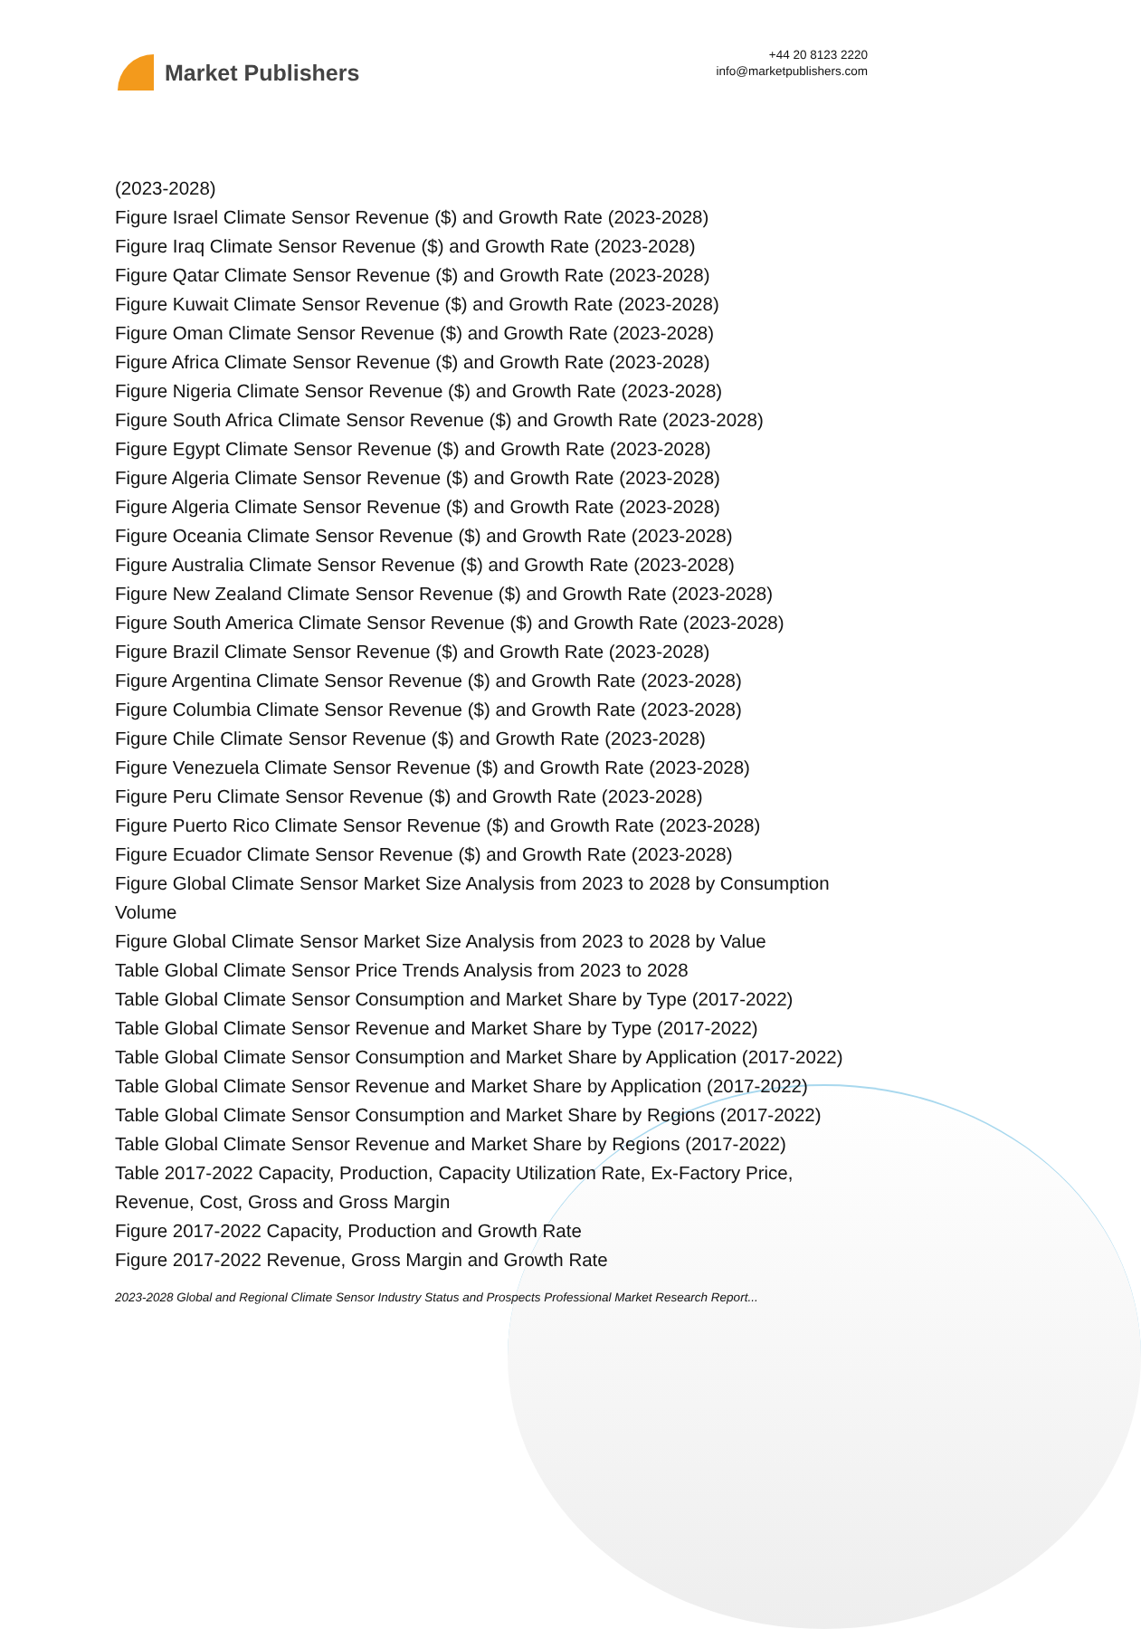Market Publishers
+44 20 8123 2220
info@marketpublishers.com
(2023-2028)
Figure Israel Climate Sensor Revenue ($) and Growth Rate (2023-2028)
Figure Iraq Climate Sensor Revenue ($) and Growth Rate (2023-2028)
Figure Qatar Climate Sensor Revenue ($) and Growth Rate (2023-2028)
Figure Kuwait Climate Sensor Revenue ($) and Growth Rate (2023-2028)
Figure Oman Climate Sensor Revenue ($) and Growth Rate (2023-2028)
Figure Africa Climate Sensor Revenue ($) and Growth Rate (2023-2028)
Figure Nigeria Climate Sensor Revenue ($) and Growth Rate (2023-2028)
Figure South Africa Climate Sensor Revenue ($) and Growth Rate (2023-2028)
Figure Egypt Climate Sensor Revenue ($) and Growth Rate (2023-2028)
Figure Algeria Climate Sensor Revenue ($) and Growth Rate (2023-2028)
Figure Algeria Climate Sensor Revenue ($) and Growth Rate (2023-2028)
Figure Oceania Climate Sensor Revenue ($) and Growth Rate (2023-2028)
Figure Australia Climate Sensor Revenue ($) and Growth Rate (2023-2028)
Figure New Zealand Climate Sensor Revenue ($) and Growth Rate (2023-2028)
Figure South America Climate Sensor Revenue ($) and Growth Rate (2023-2028)
Figure Brazil Climate Sensor Revenue ($) and Growth Rate (2023-2028)
Figure Argentina Climate Sensor Revenue ($) and Growth Rate (2023-2028)
Figure Columbia Climate Sensor Revenue ($) and Growth Rate (2023-2028)
Figure Chile Climate Sensor Revenue ($) and Growth Rate (2023-2028)
Figure Venezuela Climate Sensor Revenue ($) and Growth Rate (2023-2028)
Figure Peru Climate Sensor Revenue ($) and Growth Rate (2023-2028)
Figure Puerto Rico Climate Sensor Revenue ($) and Growth Rate (2023-2028)
Figure Ecuador Climate Sensor Revenue ($) and Growth Rate (2023-2028)
Figure Global Climate Sensor Market Size Analysis from 2023 to 2028 by Consumption Volume
Figure Global Climate Sensor Market Size Analysis from 2023 to 2028 by Value
Table Global Climate Sensor Price Trends Analysis from 2023 to 2028
Table Global Climate Sensor Consumption and Market Share by Type (2017-2022)
Table Global Climate Sensor Revenue and Market Share by Type (2017-2022)
Table Global Climate Sensor Consumption and Market Share by Application (2017-2022)
Table Global Climate Sensor Revenue and Market Share by Application (2017-2022)
Table Global Climate Sensor Consumption and Market Share by Regions (2017-2022)
Table Global Climate Sensor Revenue and Market Share by Regions (2017-2022)
Table 2017-2022 Capacity, Production, Capacity Utilization Rate, Ex-Factory Price, Revenue, Cost, Gross and Gross Margin
Figure 2017-2022 Capacity, Production and Growth Rate
Figure 2017-2022 Revenue, Gross Margin and Growth Rate
2023-2028 Global and Regional Climate Sensor Industry Status and Prospects Professional Market Research Report...